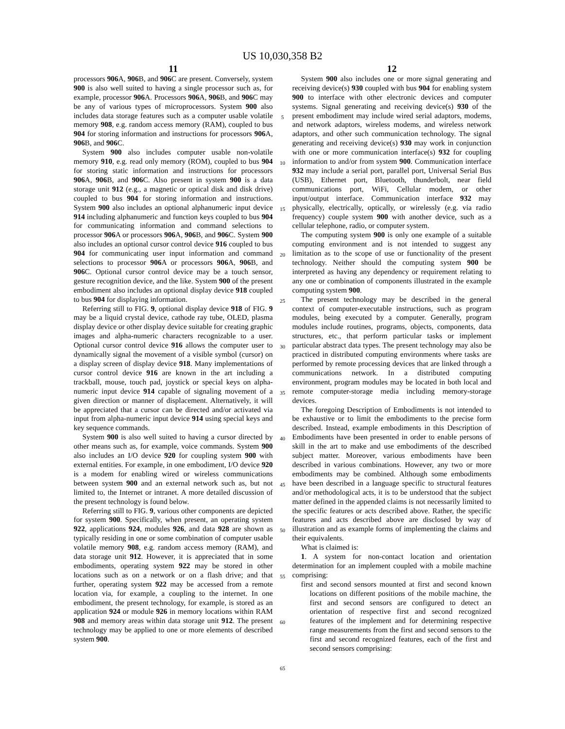US 10,030,358 B2
11
processors 906 A, 906 B, and 906 C are present. Conversely, system 900 is also well suited to having a single processor such as, for example, processor 906 A. Processors 906 A, 906 B, and 906 C may be any of various types of microprocessors. System 900 also includes data storage features such as a computer usable volatile memory 908, e.g. random access memory (RAM), coupled to bus 904 for storing information and instructions for processors 906 A, 906 B, and 906 C.
System 900 also includes computer usable non-volatile memory 910, e.g. read only memory (ROM), coupled to bus 904 for storing static information and instructions for processors 906 A, 906 B, and 906 C. Also present in system 900 is a data storage unit 912 (e.g., a magnetic or optical disk and disk drive) coupled to bus 904 for storing information and instructions. System 900 also includes an optional alphanumeric input device 914 including alphanumeric and function keys coupled to bus 904 for communicating information and command selections to processor 906 A or processors 906 A, 906 B, and 906 C. System 900 also includes an optional cursor control device 916 coupled to bus 904 for communicating user input information and command selections to processor 906 A or processors 906 A, 906 B, and 906 C. Optional cursor control device may be a touch sensor, gesture recognition device, and the like. System 900 of the present embodiment also includes an optional display device 918 coupled to bus 904 for displaying information.
Referring still to FIG. 9, optional display device 918 of FIG. 9 may be a liquid crystal device, cathode ray tube, OLED, plasma display device or other display device suitable for creating graphic images and alpha-numeric characters recognizable to a user. Optional cursor control device 916 allows the computer user to dynamically signal the movement of a visible symbol (cursor) on a display screen of display device 918. Many implementations of cursor control device 916 are known in the art including a trackball, mouse, touch pad, joystick or special keys on alpha-numeric input device 914 capable of signaling movement of a given direction or manner of displacement. Alternatively, it will be appreciated that a cursor can be directed and/or activated via input from alpha-numeric input device 914 using special keys and key sequence commands.
System 900 is also well suited to having a cursor directed by other means such as, for example, voice commands. System 900 also includes an I/O device 920 for coupling system 900 with external entities. For example, in one embodiment, I/O device 920 is a modem for enabling wired or wireless communications between system 900 and an external network such as, but not limited to, the Internet or intranet. A more detailed discussion of the present technology is found below.
Referring still to FIG. 9, various other components are depicted for system 900. Specifically, when present, an operating system 922, applications 924, modules 926, and data 928 are shown as typically residing in one or some combination of computer usable volatile memory 908, e.g. random access memory (RAM), and data storage unit 912. However, it is appreciated that in some embodiments, operating system 922 may be stored in other locations such as on a network or on a flash drive; and that further, operating system 922 may be accessed from a remote location via, for example, a coupling to the internet. In one embodiment, the present technology, for example, is stored as an application 924 or module 926 in memory locations within RAM 908 and memory areas within data storage unit 912. The present technology may be applied to one or more elements of described system 900.
5
10
15
20
25
30
35
40
45
50
55
60
65
12
System 900 also includes one or more signal generating and receiving device(s) 930 coupled with bus 904 for enabling system 900 to interface with other electronic devices and computer systems. Signal generating and receiving device(s) 930 of the present embodiment may include wired serial adaptors, modems, and network adaptors, wireless modems, and wireless network adaptors, and other such communication technology. The signal generating and receiving device(s) 930 may work in conjunction with one or more communication interface(s) 932 for coupling information to and/or from system 900. Communication interface 932 may include a serial port, parallel port, Universal Serial Bus (USB), Ethernet port, Bluetooth, thunderbolt, near field communications port, WiFi, Cellular modem, or other input/output interface. Communication interface 932 may physically, electrically, optically, or wirelessly (e.g. via radio frequency) couple system 900 with another device, such as a cellular telephone, radio, or computer system.
The computing system 900 is only one example of a suitable computing environment and is not intended to suggest any limitation as to the scope of use or functionality of the present technology. Neither should the computing system 900 be interpreted as having any dependency or requirement relating to any one or combination of components illustrated in the example computing system 900.
The present technology may be described in the general context of computer-executable instructions, such as program modules, being executed by a computer. Generally, program modules include routines, programs, objects, components, data structures, etc., that perform particular tasks or implement particular abstract data types. The present technology may also be practiced in distributed computing environments where tasks are performed by remote processing devices that are linked through a communications network. In a distributed computing environment, program modules may be located in both local and remote computer-storage media including memory-storage devices.
The foregoing Description of Embodiments is not intended to be exhaustive or to limit the embodiments to the precise form described. Instead, example embodiments in this Description of Embodiments have been presented in order to enable persons of skill in the art to make and use embodiments of the described subject matter. Moreover, various embodiments have been described in various combinations. However, any two or more embodiments may be combined. Although some embodiments have been described in a language specific to structural features and/or methodological acts, it is to be understood that the subject matter defined in the appended claims is not necessarily limited to the specific features or acts described above. Rather, the specific features and acts described above are disclosed by way of illustration and as example forms of implementing the claims and their equivalents.
What is claimed is:
1. A system for non-contact location and orientation determination for an implement coupled with a mobile machine comprising:
first and second sensors mounted at first and second known locations on different positions of the mobile machine, the first and second sensors are configured to detect an orientation of respective first and second recognized features of the implement and for determining respective range measurements from the first and second sensors to the first and second recognized features, each of the first and second sensors comprising: